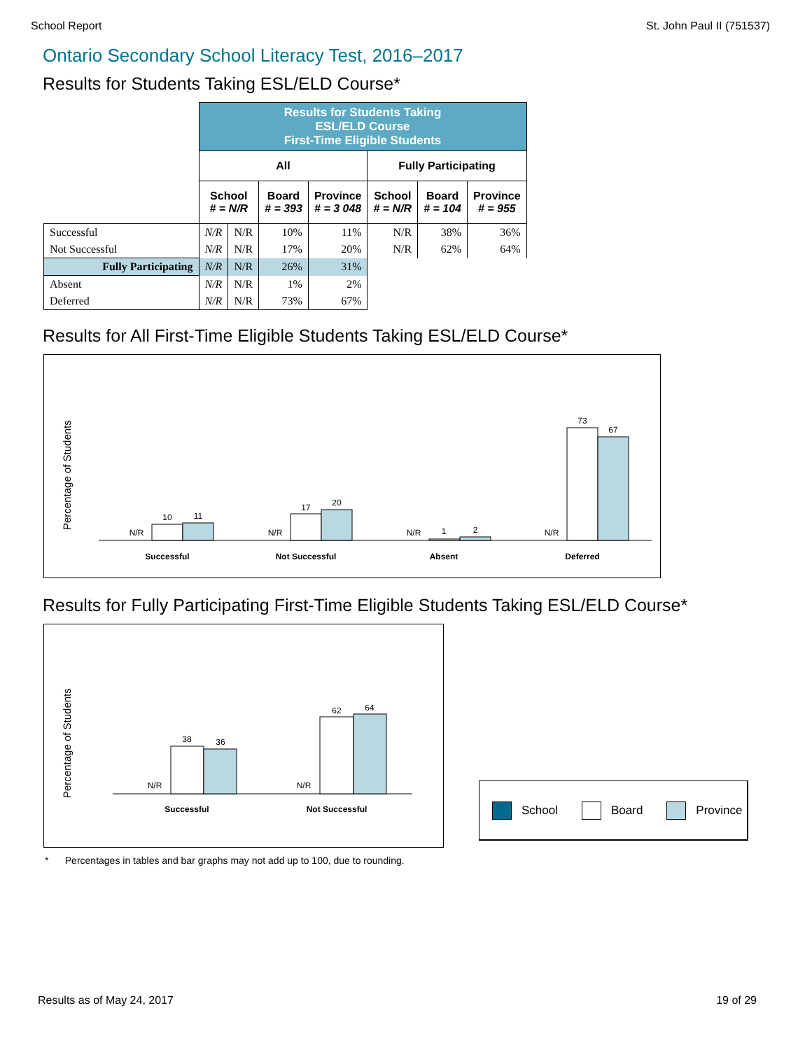School Report St. John Paul II (751537)
Ontario Secondary School Literacy Test, 2016–2017
Results for Students Taking ESL/ELD Course*
| | Results for Students Taking ESL/ELD Course First-Time Eligible Students | | | | | | |
| | All | | | | Fully Participating | | |
| | School # = N/R | | Board # = 393 | Province # = 3 048 | School # = N/R | Board # = 104 | Province # = 955 |
| Successful | N/R | N/R | 10% | 11% | N/R | 38% | 36% |
| Not Successful | N/R | N/R | 17% | 20% | N/R | 62% | 64% |
| Fully Participating | N/R | N/R | 26% | 31% | | | |
| Absent | N/R | N/R | 1% | 2% | | | |
| Deferred | N/R | N/R | 73% | 67% | | | |
Results for All First-Time Eligible Students Taking ESL/ELD Course*
Percentage of Students
N/R
10
11
N/R
17
20
N/R
1
2
N/R
73
67
Successful
Not Successful
Absent
Deferred
Results for Fully Participating First-Time Eligible Students Taking ESL/ELD Course*
Percentage of Students
N/R
38
36
N/R
62
64
Successful
Not Successful
School Board Province
* Percentages in tables and bar graphs may not add up to 100, due to rounding.
Results as of May 24, 2017 19 of 29